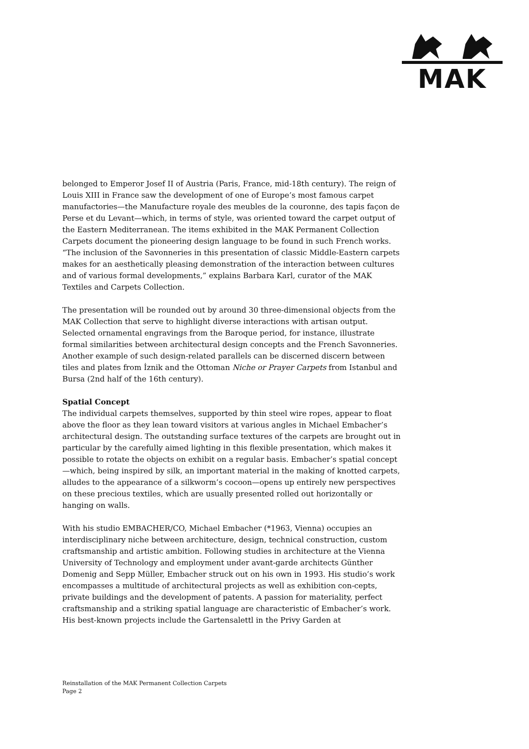MAK
belonged to Emperor Josef II of Austria (Paris, France, mid-18th century). The reign of Louis XIII in France saw the development of one of Europe’s most famous carpet manufactories—the Manufacture royale des meubles de la couronne, des tapis façon de Perse et du Levant—which, in terms of style, was oriented toward the carpet output of the Eastern Mediterranean. The items exhibited in the MAK Permanent Collection Carpets document the pioneering design language to be found in such French works. “The inclusion of the Savonneries in this presentation of classic Middle-Eastern carpets makes for an aesthetically pleasing demonstration of the interaction between cultures and of various formal developments,” explains Barbara Karl, curator of the MAK Textiles and Carpets Collection.
The presentation will be rounded out by around 30 three-dimensional objects from the MAK Collection that serve to highlight diverse interactions with artisan output. Selected ornamental engravings from the Baroque period, for instance, illustrate formal similarities between architectural design concepts and the French Savonneries. Another example of such design-related parallels can be discerned discern between tiles and plates from İznik and the Ottoman Niche or Prayer Carpets from Istanbul and Bursa (2nd half of the 16th century).
Spatial Concept
The individual carpets themselves, supported by thin steel wire ropes, appear to float above the floor as they lean toward visitors at various angles in Michael Embacher’s architectural design. The outstanding surface textures of the carpets are brought out in particular by the carefully aimed lighting in this flexible presentation, which makes it possible to rotate the objects on exhibit on a regular basis. Embacher’s spatial concept—which, being inspired by silk, an important material in the making of knotted carpets, alludes to the appearance of a silkworm’s cocoon—opens up entirely new perspectives on these precious textiles, which are usually presented rolled out horizontally or hanging on walls.
With his studio EMBACHER/CO, Michael Embacher (*1963, Vienna) occupies an interdisciplinary niche between architecture, design, technical construction, custom craftsmanship and artistic ambition. Following studies in architecture at the Vienna University of Technology and employment under avant-garde architects Günther Domenig and Sepp Müller, Embacher struck out on his own in 1993. His studio’s work encompasses a multitude of architectural projects as well as exhibition con-cepts, private buildings and the development of patents. A passion for materiality, perfect craftsmanship and a striking spatial language are characteristic of Embacher’s work. His best-known projects include the Gartensalettl in the Privy Garden at
Reinstallation of the MAK Permanent Collection Carpets
Page 2